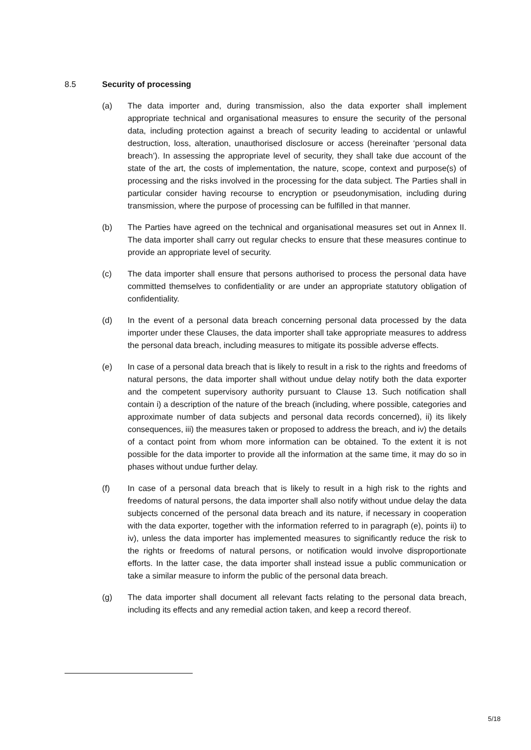8.5 Security of processing
(a) The data importer and, during transmission, also the data exporter shall implement appropriate technical and organisational measures to ensure the security of the personal data, including protection against a breach of security leading to accidental or unlawful destruction, loss, alteration, unauthorised disclosure or access (hereinafter ‘personal data breach’). In assessing the appropriate level of security, they shall take due account of the state of the art, the costs of implementation, the nature, scope, context and purpose(s) of processing and the risks involved in the processing for the data subject. The Parties shall in particular consider having recourse to encryption or pseudonymisation, including during transmission, where the purpose of processing can be fulfilled in that manner.
(b) The Parties have agreed on the technical and organisational measures set out in Annex II. The data importer shall carry out regular checks to ensure that these measures continue to provide an appropriate level of security.
(c) The data importer shall ensure that persons authorised to process the personal data have committed themselves to confidentiality or are under an appropriate statutory obligation of confidentiality.
(d) In the event of a personal data breach concerning personal data processed by the data importer under these Clauses, the data importer shall take appropriate measures to address the personal data breach, including measures to mitigate its possible adverse effects.
(e) In case of a personal data breach that is likely to result in a risk to the rights and freedoms of natural persons, the data importer shall without undue delay notify both the data exporter and the competent supervisory authority pursuant to Clause 13. Such notification shall contain i) a description of the nature of the breach (including, where possible, categories and approximate number of data subjects and personal data records concerned), ii) its likely consequences, iii) the measures taken or proposed to address the breach, and iv) the details of a contact point from whom more information can be obtained. To the extent it is not possible for the data importer to provide all the information at the same time, it may do so in phases without undue further delay.
(f) In case of a personal data breach that is likely to result in a high risk to the rights and freedoms of natural persons, the data importer shall also notify without undue delay the data subjects concerned of the personal data breach and its nature, if necessary in cooperation with the data exporter, together with the information referred to in paragraph (e), points ii) to iv), unless the data importer has implemented measures to significantly reduce the risk to the rights or freedoms of natural persons, or notification would involve disproportionate efforts. In the latter case, the data importer shall instead issue a public communication or take a similar measure to inform the public of the personal data breach.
(g) The data importer shall document all relevant facts relating to the personal data breach, including its effects and any remedial action taken, and keep a record thereof.
5/18